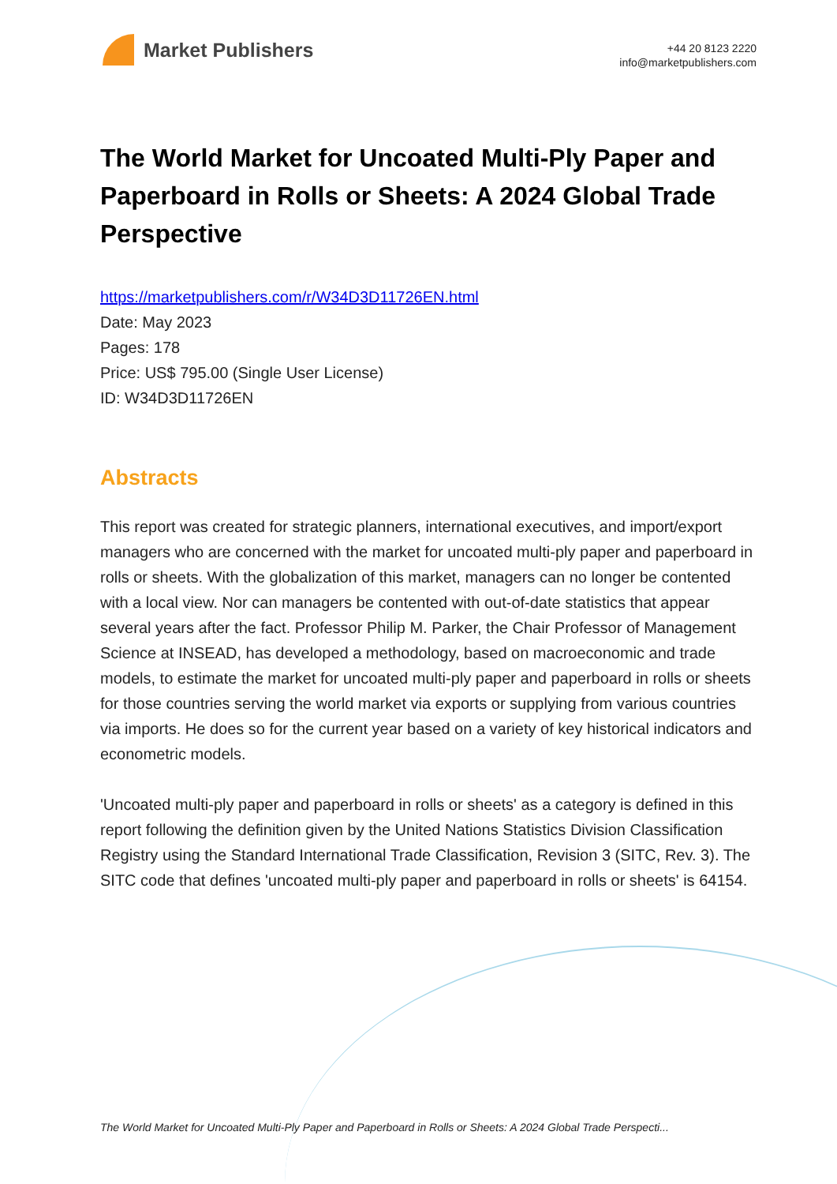Market Publishers
+44 20 8123 2220
info@marketpublishers.com
The World Market for Uncoated Multi-Ply Paper and Paperboard in Rolls or Sheets: A 2024 Global Trade Perspective
https://marketpublishers.com/r/W34D3D11726EN.html
Date: May 2023
Pages: 178
Price: US$ 795.00 (Single User License)
ID: W34D3D11726EN
Abstracts
This report was created for strategic planners, international executives, and import/export managers who are concerned with the market for uncoated multi-ply paper and paperboard in rolls or sheets. With the globalization of this market, managers can no longer be contented with a local view. Nor can managers be contented with out-of-date statistics that appear several years after the fact. Professor Philip M. Parker, the Chair Professor of Management Science at INSEAD, has developed a methodology, based on macroeconomic and trade models, to estimate the market for uncoated multi-ply paper and paperboard in rolls or sheets for those countries serving the world market via exports or supplying from various countries via imports. He does so for the current year based on a variety of key historical indicators and econometric models.
'Uncoated multi-ply paper and paperboard in rolls or sheets' as a category is defined in this report following the definition given by the United Nations Statistics Division Classification Registry using the Standard International Trade Classification, Revision 3 (SITC, Rev. 3). The SITC code that defines 'uncoated multi-ply paper and paperboard in rolls or sheets' is 64154.
The World Market for Uncoated Multi-Ply Paper and Paperboard in Rolls or Sheets: A 2024 Global Trade Perspecti...